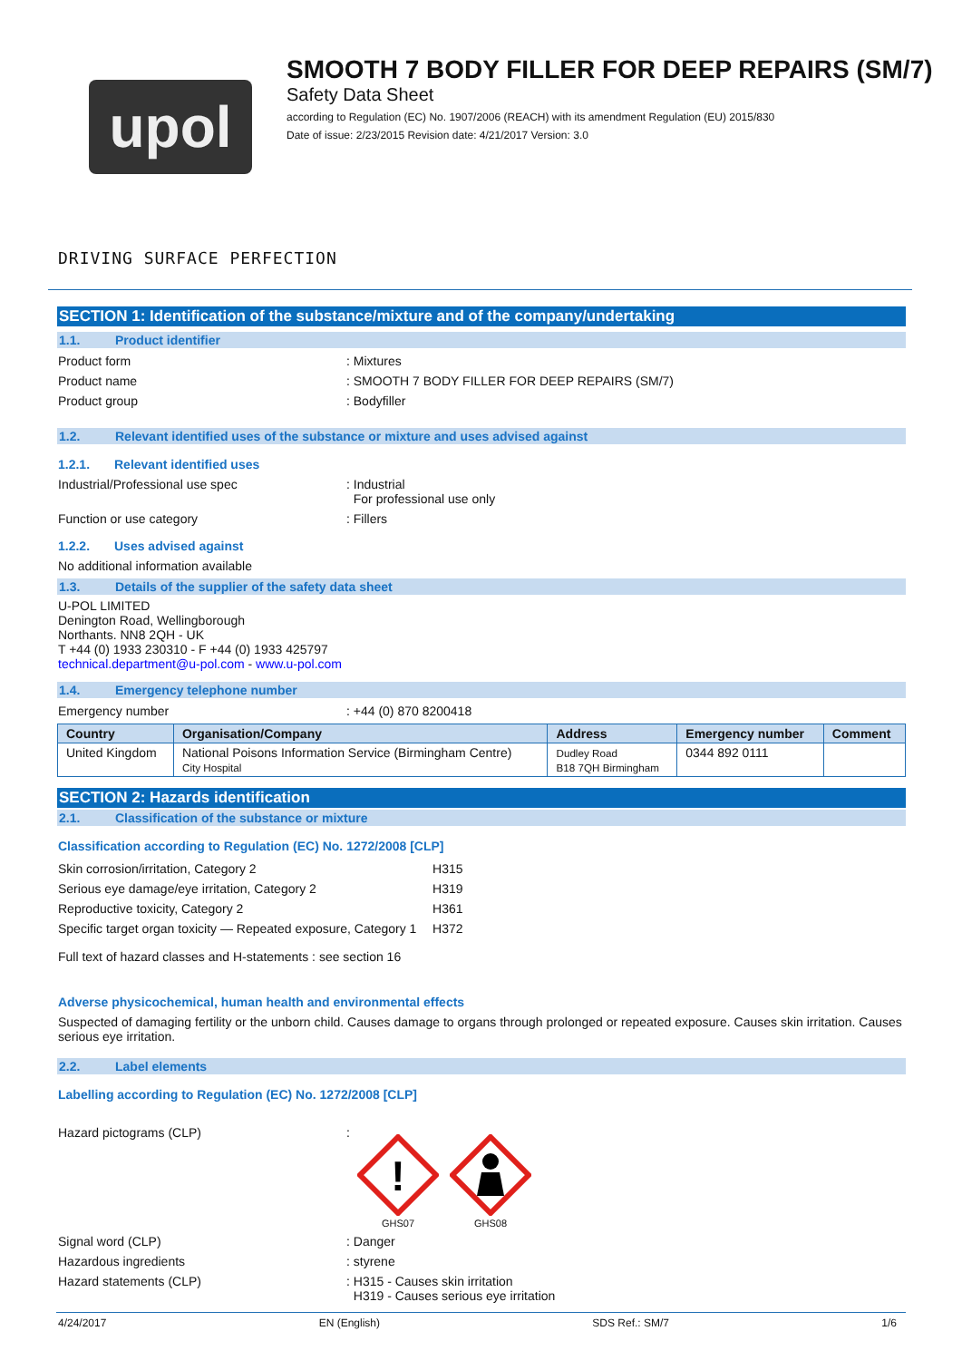upol
SMOOTH 7 BODY FILLER FOR DEEP REPAIRS (SM/7)
Safety Data Sheet
according to Regulation (EC) No. 1907/2006 (REACH) with its amendment Regulation (EU) 2015/830
Date of issue: 2/23/2015 Revision date: 4/21/2017 Version: 3.0
DRIVING SURFACE PERFECTION
SECTION 1: Identification of the substance/mixture and of the company/undertaking
1.1. Product identifier
Product form : Mixtures
Product name : SMOOTH 7 BODY FILLER FOR DEEP REPAIRS (SM/7)
Product group : Bodyfiller
1.2. Relevant identified uses of the substance or mixture and uses advised against
1.2.1. Relevant identified uses
Industrial/Professional use spec : Industrial
For professional use only
Function or use category : Fillers
1.2.2. Uses advised against
No additional information available
1.3. Details of the supplier of the safety data sheet
U-POL LIMITED
Denington Road, Wellingborough
Northants. NN8 2QH - UK
T +44 (0) 1933 230310 - F +44 (0) 1933 425797
technical.department@u-pol.com - www.u-pol.com
1.4. Emergency telephone number
Emergency number : +44 (0) 870 8200418
| Country | Organisation/Company | Address | Emergency number | Comment |
| --- | --- | --- | --- | --- |
| United Kingdom | National Poisons Information Service (Birmingham Centre) City Hospital | Dudley Road B18 7QH Birmingham | 0344 892 0111 | |
SECTION 2: Hazards identification
2.1. Classification of the substance or mixture
Classification according to Regulation (EC) No. 1272/2008 [CLP]
| Skin corrosion/irritation, Category 2 | H315 |
| Serious eye damage/eye irritation, Category 2 | H319 |
| Reproductive toxicity, Category 2 | H361 |
| Specific target organ toxicity — Repeated exposure, Category 1 | H372 |
Full text of hazard classes and H-statements : see section 16
Adverse physicochemical, human health and environmental effects
Suspected of damaging fertility or the unborn child. Causes damage to organs through prolonged or repeated exposure. Causes skin irritation. Causes serious eye irritation.
2.2. Label elements
Labelling according to Regulation (EC) No. 1272/2008 [CLP]
Hazard pictograms (CLP) :
!
GHS07
GHS08
Signal word (CLP) : Danger
Hazardous ingredients : styrene
Hazard statements (CLP) : H315 - Causes skin irritation
H319 - Causes serious eye irritation
4/24/2017 EN (English) SDS Ref.: SM/7 1/6